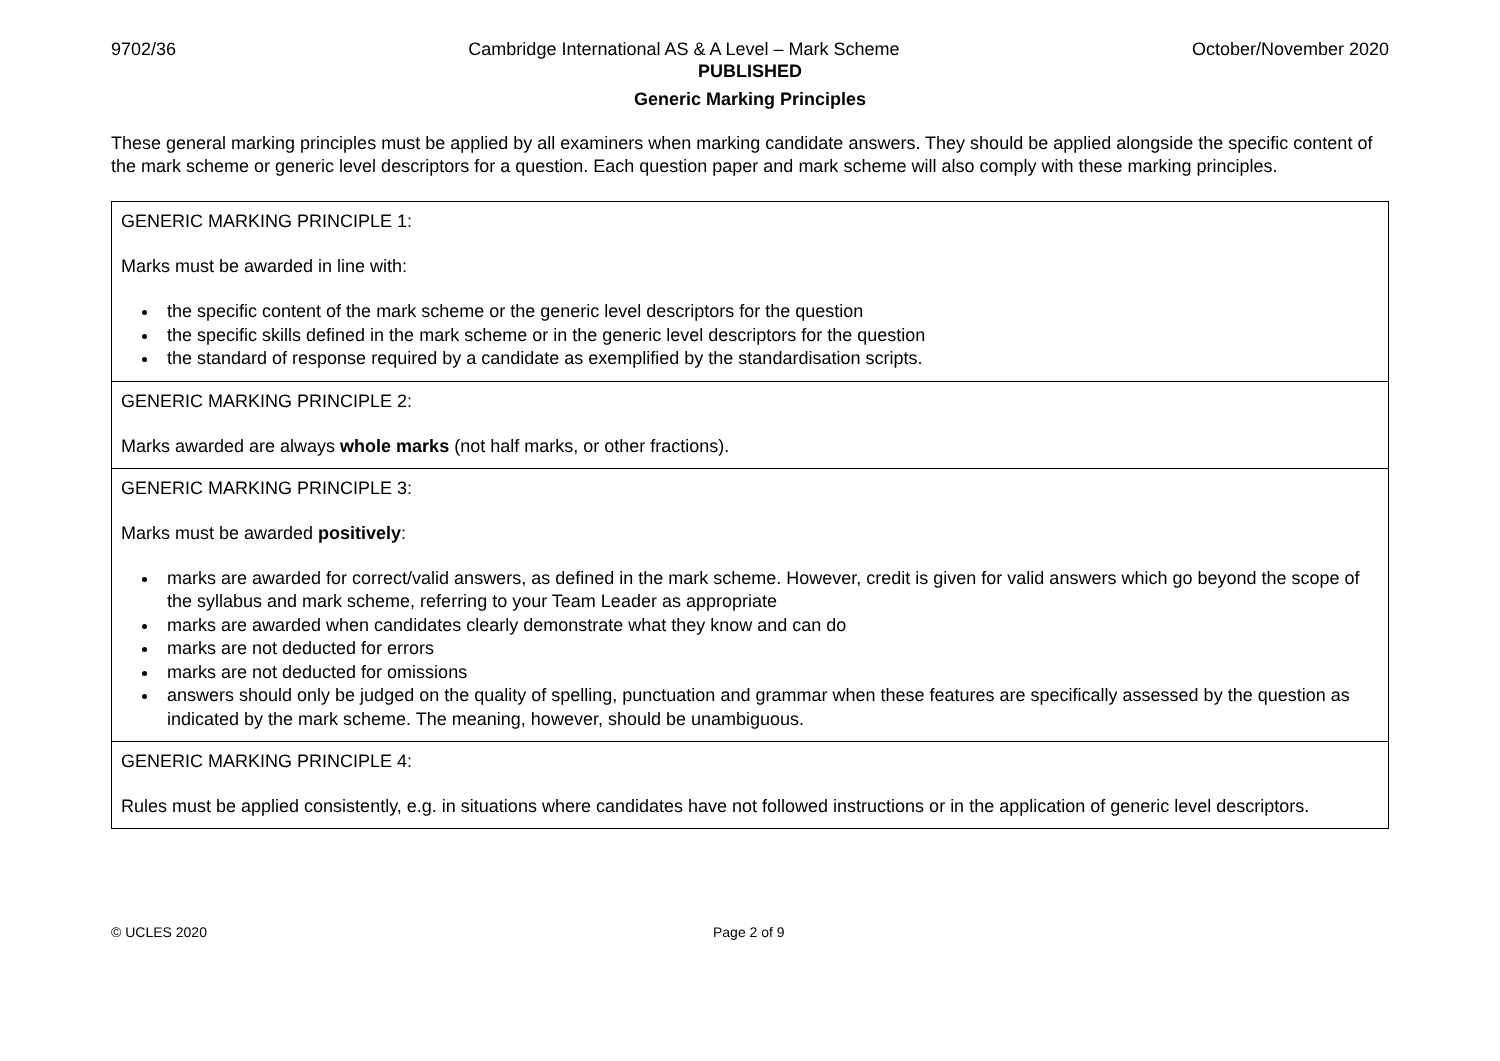9702/36 Cambridge International AS & A Level – Mark Scheme October/November 2020
PUBLISHED
Generic Marking Principles
These general marking principles must be applied by all examiners when marking candidate answers. They should be applied alongside the specific content of the mark scheme or generic level descriptors for a question. Each question paper and mark scheme will also comply with these marking principles.
| GENERIC MARKING PRINCIPLE 1: Marks must be awarded in line with: the specific content of the mark scheme or the generic level descriptors for the question the specific skills defined in the mark scheme or in the generic level descriptors for the question the standard of response required by a candidate as exemplified by the standardisation scripts. |
| GENERIC MARKING PRINCIPLE 2: Marks awarded are always whole marks (not half marks, or other fractions). |
| GENERIC MARKING PRINCIPLE 3: Marks must be awarded positively : marks are awarded for correct/valid answers, as defined in the mark scheme. However, credit is given for valid answers which go beyond the scope of the syllabus and mark scheme, referring to your Team Leader as appropriate marks are awarded when candidates clearly demonstrate what they know and can do marks are not deducted for errors marks are not deducted for omissions answers should only be judged on the quality of spelling, punctuation and grammar when these features are specifically assessed by the question as indicated by the mark scheme. The meaning, however, should be unambiguous. |
| GENERIC MARKING PRINCIPLE 4: Rules must be applied consistently, e.g. in situations where candidates have not followed instructions or in the application of generic level descriptors. |
© UCLES 2020 Page 2 of 9